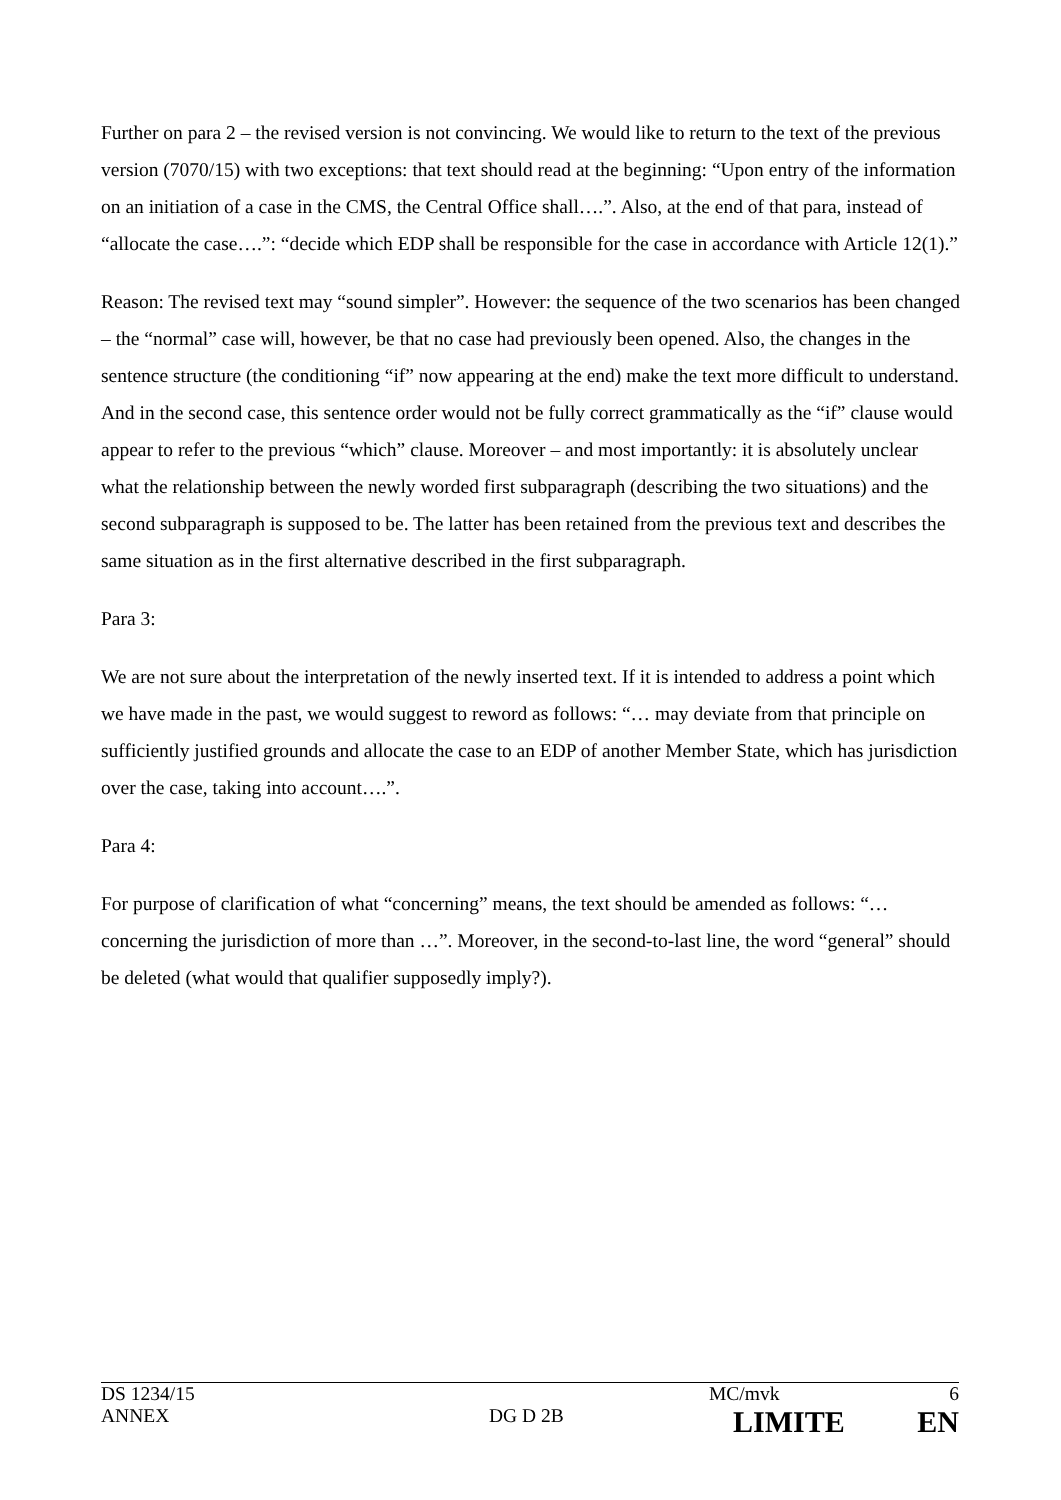Further on para 2 – the revised version is not convincing. We would like to return to the text of the previous version (7070/15) with two exceptions: that text should read at the beginning: “Upon entry of the information on an initiation of a case in the CMS, the Central Office shall….”. Also, at the end of that para, instead of “allocate the case….”: “decide which EDP shall be responsible for the case in accordance with Article 12(1).”
Reason: The revised text may “sound simpler”. However: the sequence of the two scenarios has been changed – the “normal” case will, however, be that no case had previously been opened. Also, the changes in the sentence structure (the conditioning “if” now appearing at the end) make the text more difficult to understand. And in the second case, this sentence order would not be fully correct grammatically as the “if” clause would appear to refer to the previous “which” clause. Moreover – and most importantly: it is absolutely unclear what the relationship between the newly worded first subparagraph (describing the two situations) and the second subparagraph is supposed to be. The latter has been retained from the previous text and describes the same situation as in the first alternative described in the first subparagraph.
Para 3:
We are not sure about the interpretation of the newly inserted text. If it is intended to address a point which we have made in the past, we would suggest to reword as follows: “… may deviate from that principle on sufficiently justified grounds and allocate the case to an EDP of another Member State, which has jurisdiction over the case, taking into account….”.
Para 4:
For purpose of clarification of what “concerning” means, the text should be amended as follows: “… concerning the jurisdiction of more than …”. Moreover, in the second-to-last line, the word “general” should be deleted (what would that qualifier supposedly imply?).
| DS 1234/15 | | MC/mvk | 6 |
| ANNEX | DG D 2B | LIMITE | EN |